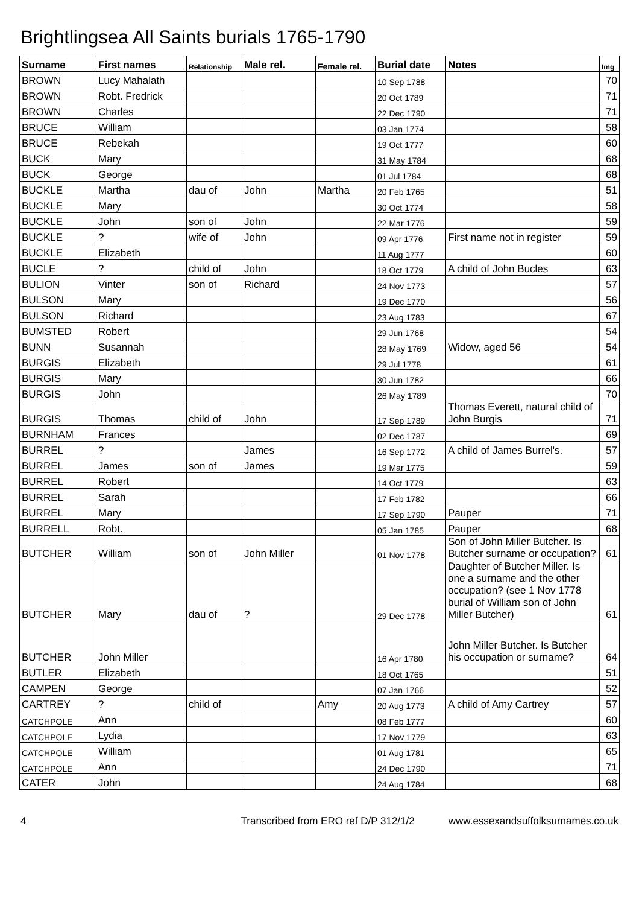Brightlingsea All Saints burials 1765-1790
| Surname | First names | Relationship | Male rel. | Female rel. | Burial date | Notes | Img |
| --- | --- | --- | --- | --- | --- | --- | --- |
| BROWN | Lucy Mahalath | | | | 10 Sep 1788 | | 70 |
| BROWN | Robt. Fredrick | | | | 20 Oct 1789 | | 71 |
| BROWN | Charles | | | | 22 Dec 1790 | | 71 |
| BRUCE | William | | | | 03 Jan 1774 | | 58 |
| BRUCE | Rebekah | | | | 19 Oct 1777 | | 60 |
| BUCK | Mary | | | | 31 May 1784 | | 68 |
| BUCK | George | | | | 01 Jul 1784 | | 68 |
| BUCKLE | Martha | dau of | John | Martha | 20 Feb 1765 | | 51 |
| BUCKLE | Mary | | | | 30 Oct 1774 | | 58 |
| BUCKLE | John | son of | John | | 22 Mar 1776 | | 59 |
| BUCKLE | ? | wife of | John | | 09 Apr 1776 | First name not in register | 59 |
| BUCKLE | Elizabeth | | | | 11 Aug 1777 | | 60 |
| BUCLE | ? | child of | John | | 18 Oct 1779 | A child of John Bucles | 63 |
| BULION | Vinter | son of | Richard | | 24 Nov 1773 | | 57 |
| BULSON | Mary | | | | 19 Dec 1770 | | 56 |
| BULSON | Richard | | | | 23 Aug 1783 | | 67 |
| BUMSTED | Robert | | | | 29 Jun 1768 | | 54 |
| BUNN | Susannah | | | | 28 May 1769 | Widow, aged 56 | 54 |
| BURGIS | Elizabeth | | | | 29 Jul 1778 | | 61 |
| BURGIS | Mary | | | | 30 Jun 1782 | | 66 |
| BURGIS | John | | | | 26 May 1789 | | 70 |
| BURGIS | Thomas | child of | John | | 17 Sep 1789 | Thomas Everett, natural child of John Burgis | 71 |
| BURNHAM | Frances | | | | 02 Dec 1787 | | 69 |
| BURREL | ? | | James | | 16 Sep 1772 | A child of James Burrel's. | 57 |
| BURREL | James | son of | James | | 19 Mar 1775 | | 59 |
| BURREL | Robert | | | | 14 Oct 1779 | | 63 |
| BURREL | Sarah | | | | 17 Feb 1782 | | 66 |
| BURREL | Mary | | | | 17 Sep 1790 | Pauper | 71 |
| BURRELL | Robt. | | | | 05 Jan 1785 | Pauper | 68 |
| BUTCHER | William | son of | John Miller | | 01 Nov 1778 | Son of John Miller Butcher. Is Butcher surname or occupation? | 61 |
| BUTCHER | Mary | dau of | ? | | 29 Dec 1778 | Daughter of Butcher Miller. Is one a surname and the other occupation? (see 1 Nov 1778 burial of William son of John Miller Butcher) | 61 |
| BUTCHER | John Miller | | | | 16 Apr 1780 | John Miller Butcher. Is Butcher his occupation or surname? | 64 |
| BUTLER | Elizabeth | | | | 18 Oct 1765 | | 51 |
| CAMPEN | George | | | | 07 Jan 1766 | | 52 |
| CARTREY | ? | child of | | Amy | 20 Aug 1773 | A child of Amy Cartrey | 57 |
| CATCHPOLE | Ann | | | | 08 Feb 1777 | | 60 |
| CATCHPOLE | Lydia | | | | 17 Nov 1779 | | 63 |
| CATCHPOLE | William | | | | 01 Aug 1781 | | 65 |
| CATCHPOLE | Ann | | | | 24 Dec 1790 | | 71 |
| CATER | John | | | | 24 Aug 1784 | | 68 |
4 Transcribed from ERO ref D/P 312/1/2 www.essexandsuffolksurnames.co.uk